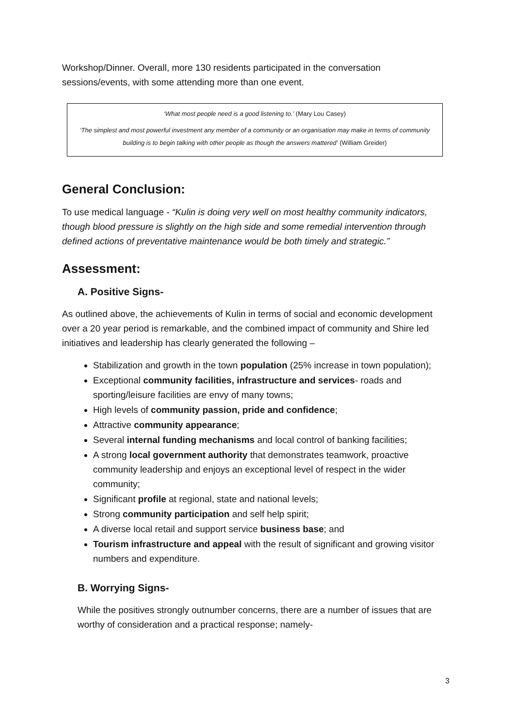Workshop/Dinner. Overall, more 130 residents participated in the conversation sessions/events, with some attending more than one event.
‘What most people need is a good listening to.’ (Mary Lou Casey)
‘The simplest and most powerful investment any member of a community or an organisation may make in terms of community building is to begin talking with other people as though the answers mattered’ (William Greider)
General Conclusion:
To use medical language - “Kulin is doing very well on most healthy community indicators, though blood pressure is slightly on the high side and some remedial intervention through defined actions of preventative maintenance would be both timely and strategic.”
Assessment:
A. Positive Signs-
As outlined above, the achievements of Kulin in terms of social and economic development over a 20 year period is remarkable, and the combined impact of community and Shire led initiatives and leadership has clearly generated the following –
Stabilization and growth in the town population (25% increase in town population);
Exceptional community facilities, infrastructure and services- roads and sporting/leisure facilities are envy of many towns;
High levels of community passion, pride and confidence;
Attractive community appearance;
Several internal funding mechanisms and local control of banking facilities;
A strong local government authority that demonstrates teamwork, proactive community leadership and enjoys an exceptional level of respect in the wider community;
Significant profile at regional, state and national levels;
Strong community participation and self help spirit;
A diverse local retail and support service business base; and
Tourism infrastructure and appeal with the result of significant and growing visitor numbers and expenditure.
B. Worrying Signs-
While the positives strongly outnumber concerns, there are a number of issues that are worthy of consideration and a practical response; namely-
3